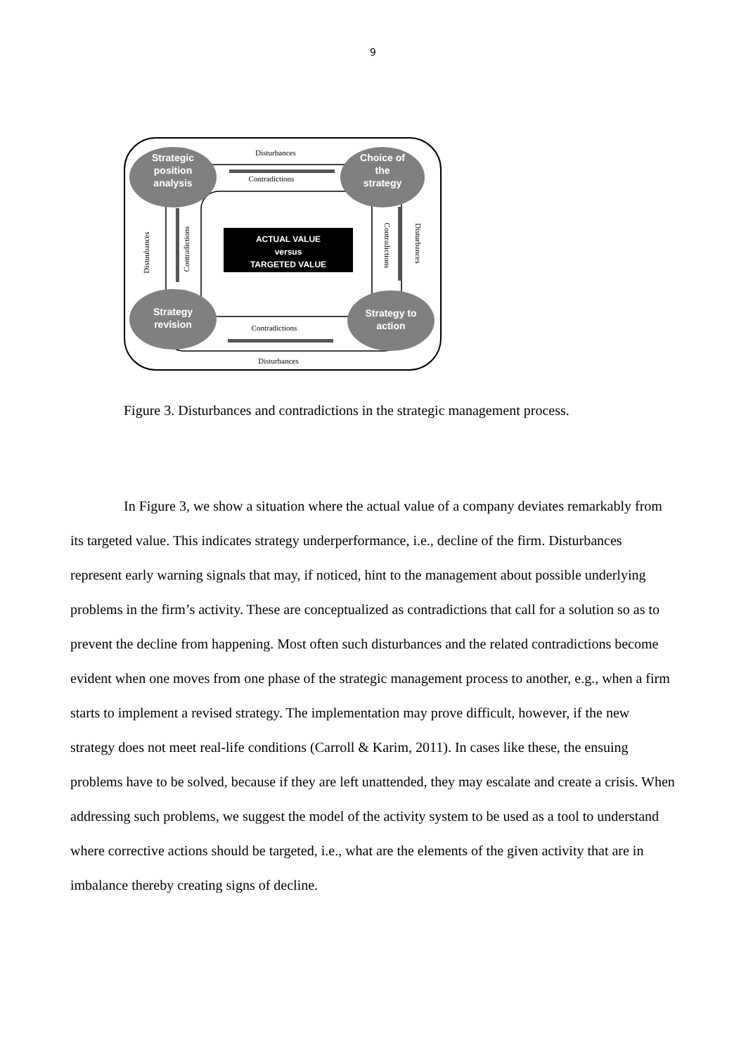9
Strategic
position
analysis
Choice of
the
strategy
Strategy
revision
Strategy to
action
ACTUAL VALUE
versus
TARGETED VALUE
Disturbances
Contradictions
Contradictions
Disturbances
Distuubances
Contradictions
Contradictions
Disturbances
Figure 3. Disturbances and contradictions in the strategic management process.
In Figure 3, we show a situation where the actual value of a company deviates remarkably from its targeted value. This indicates strategy underperformance, i.e., decline of the firm. Disturbances represent early warning signals that may, if noticed, hint to the management about possible underlying problems in the firm’s activity. These are conceptualized as contradictions that call for a solution so as to prevent the decline from happening. Most often such disturbances and the related contradictions become evident when one moves from one phase of the strategic management process to another, e.g., when a firm starts to implement a revised strategy. The implementation may prove difficult, however, if the new strategy does not meet real-life conditions (Carroll & Karim, 2011). In cases like these, the ensuing problems have to be solved, because if they are left unattended, they may escalate and create a crisis. When addressing such problems, we suggest the model of the activity system to be used as a tool to understand where corrective actions should be targeted, i.e., what are the elements of the given activity that are in imbalance thereby creating signs of decline.